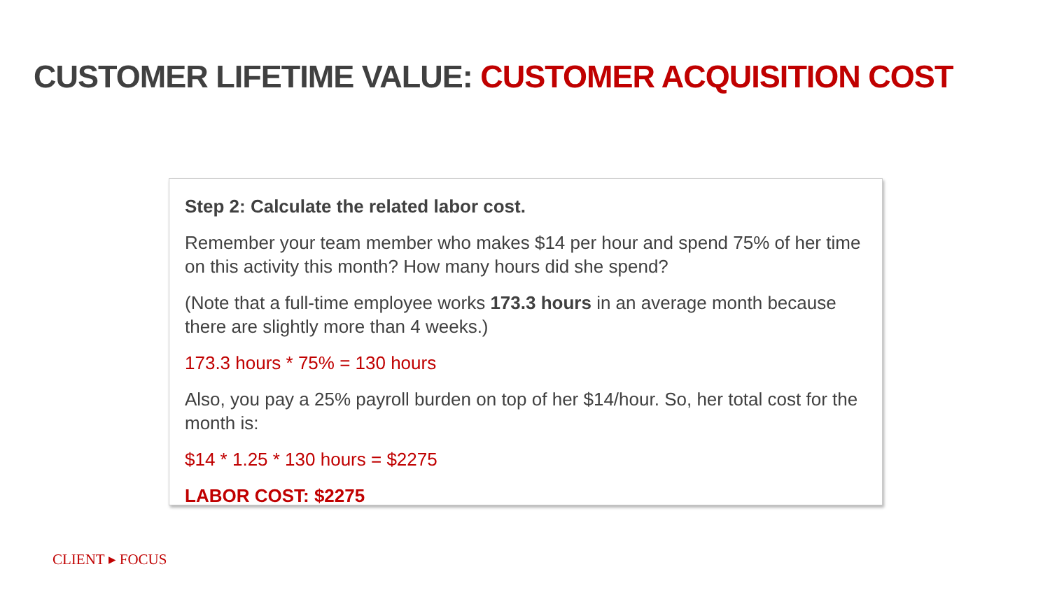CUSTOMER LIFETIME VALUE: CUSTOMER ACQUISITION COST
Step 2: Calculate the related labor cost.
Remember your team member who makes $14 per hour and spend 75% of her time on this activity this month? How many hours did she spend?
(Note that a full-time employee works 173.3 hours in an average month because there are slightly more than 4 weeks.)
173.3 hours * 75% = 130 hours
Also, you pay a 25% payroll burden on top of her $14/hour. So, her total cost for the month is:
$14 * 1.25 * 130 hours = $2275
LABOR COST: $2275
CLIENT ▸ FOCUS